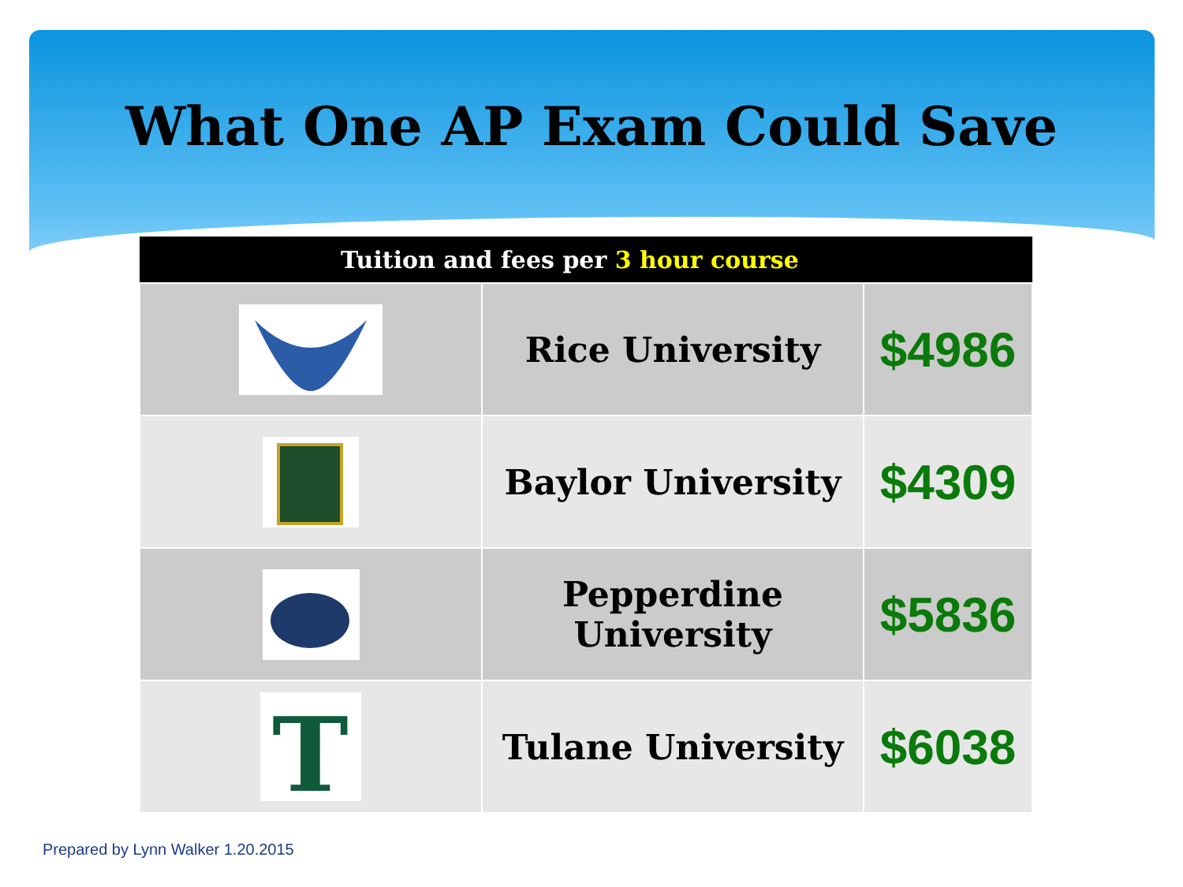What One AP Exam Could Save
| Tuition and fees per 3 hour course | | |
| --- | --- | --- |
| | Rice University | $4986 |
| | Baylor University | $4309 |
| | Pepperdine University | $5836 |
| T | Tulane University | $6038 |
Prepared by Lynn Walker 1.20.2015